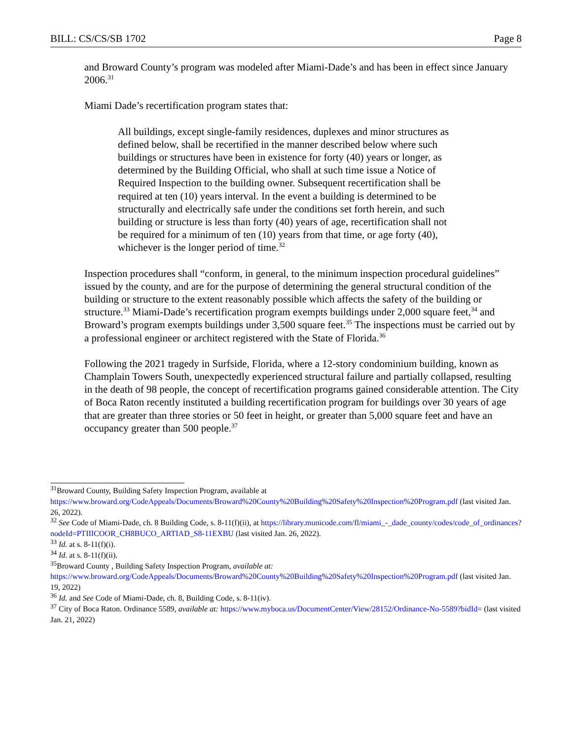BILL: CS/CS/SB 1702 Page 8
and Broward County’s program was modeled after Miami-Dade’s and has been in effect since January 2006.<sup>31</sup>
Miami Dade’s recertification program states that:
All buildings, except single-family residences, duplexes and minor structures as defined below, shall be recertified in the manner described below where such buildings or structures have been in existence for forty (40) years or longer, as determined by the Building Official, who shall at such time issue a Notice of Required Inspection to the building owner. Subsequent recertification shall be required at ten (10) years interval. In the event a building is determined to be structurally and electrically safe under the conditions set forth herein, and such building or structure is less than forty (40) years of age, recertification shall not be required for a minimum of ten (10) years from that time, or age forty (40), whichever is the longer period of time.<sup>32</sup>
Inspection procedures shall “conform, in general, to the minimum inspection procedural guidelines” issued by the county, and are for the purpose of determining the general structural condition of the building or structure to the extent reasonably possible which affects the safety of the building or structure.<sup>33</sup> Miami-Dade’s recertification program exempts buildings under 2,000 square feet,<sup>34</sup> and Broward’s program exempts buildings under 3,500 square feet.<sup>35</sup> The inspections must be carried out by a professional engineer or architect registered with the State of Florida.<sup>36</sup>
Following the 2021 tragedy in Surfside, Florida, where a 12-story condominium building, known as Champlain Towers South, unexpectedly experienced structural failure and partially collapsed, resulting in the death of 98 people, the concept of recertification programs gained considerable attention. The City of Boca Raton recently instituted a building recertification program for buildings over 30 years of age that are greater than three stories or 50 feet in height, or greater than 5,000 square feet and have an occupancy greater than 500 people.<sup>37</sup>
<sup>31</sup> Broward County, Building Safety Inspection Program, available at https://www.broward.org/CodeAppeals/Documents/Broward%20County%20Building%20Safety%20Inspection%20Program.pdf (last visited Jan. 26, 2022).
<sup>32</sup> See Code of Miami-Dade, ch. 8 Building Code, s. 8-11(f)(ii), at https://library.municode.com/fl/miami_-_dade_county/codes/code_of_ordinances?nodeId=PTIIICOOR_CH8BUCO_ARTIAD_S8-11EXBU (last visited Jan. 26, 2022).
<sup>33</sup> Id. at s. 8-11(f)(i).
<sup>34</sup> Id. at s. 8-11(f)(ii).
<sup>35</sup> Broward County , Building Safety Inspection Program, available at: https://www.broward.org/CodeAppeals/Documents/Broward%20County%20Building%20Safety%20Inspection%20Program.pdf (last visited Jan. 19, 2022)
<sup>36</sup> Id. and See Code of Miami-Dade, ch. 8, Building Code, s. 8-11(iv).
<sup>37</sup> City of Boca Raton. Ordinance 5589, available at: https://www.myboca.us/DocumentCenter/View/28152/Ordinance-No-5589?bidId= (last visited Jan. 21, 2022)